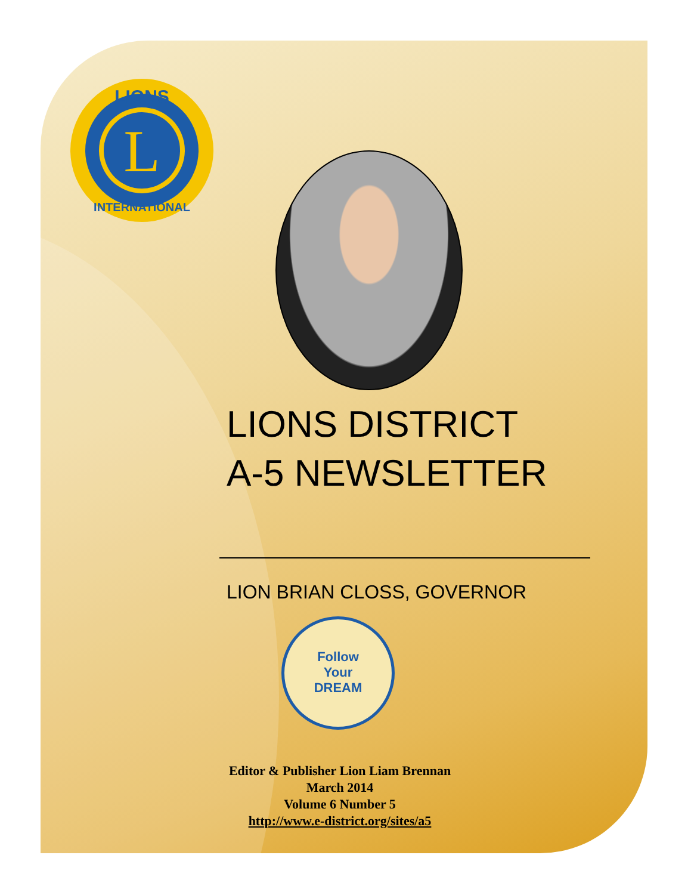L
LIONS
INTERNATIONAL
LIONS DISTRICT
A-5 NEWSLETTER
LION BRIAN CLOSS, GOVERNOR
Follow
Your
DREAM
Editor & Publisher Lion Liam Brennan
March 2014
Volume 6 Number 5
http://www.e-district.org/sites/a5